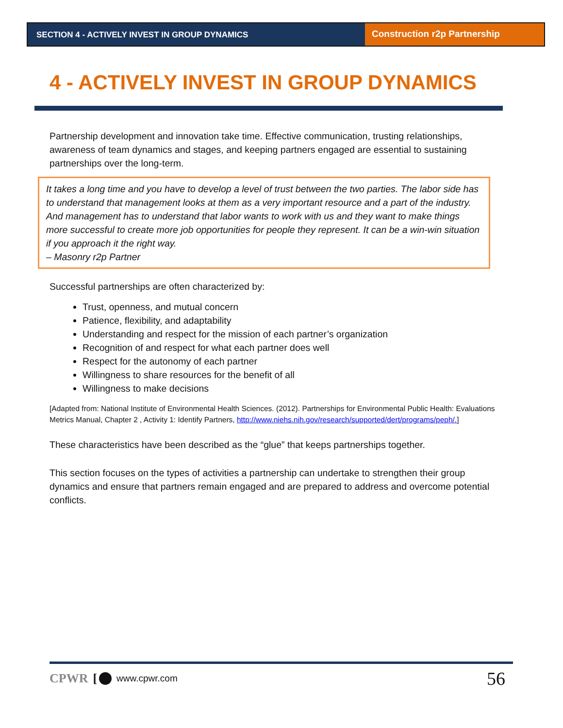SECTION 4 - ACTIVELY INVEST IN GROUP DYNAMICS
Construction r2p Partnership
4 - ACTIVELY INVEST IN GROUP DYNAMICS
Partnership development and innovation take time. Effective communication, trusting relationships, awareness of team dynamics and stages, and keeping partners engaged are essential to sustaining partnerships over the long-term.
It takes a long time and you have to develop a level of trust between the two parties. The labor side has to understand that management looks at them as a very important resource and a part of the industry. And management has to understand that labor wants to work with us and they want to make things more successful to create more job opportunities for people they represent. It can be a win-win situation if you approach it the right way.
– Masonry r2p Partner
Successful partnerships are often characterized by:
Trust, openness, and mutual concern
Patience, flexibility, and adaptability
Understanding and respect for the mission of each partner’s organization
Recognition of and respect for what each partner does well
Respect for the autonomy of each partner
Willingness to share resources for the benefit of all
Willingness to make decisions
[Adapted from: National Institute of Environmental Health Sciences. (2012). Partnerships for Environmental Public Health: Evaluations Metrics Manual, Chapter 2 , Activity 1: Identify Partners, http://www.niehs.nih.gov/research/supported/dert/programs/peph/.]
These characteristics have been described as the “glue” that keeps partnerships together.
This section focuses on the types of activities a partnership can undertake to strengthen their group dynamics and ensure that partners remain engaged and are prepared to address and overcome potential conflicts.
CPWR [ www.cpwr.com 56